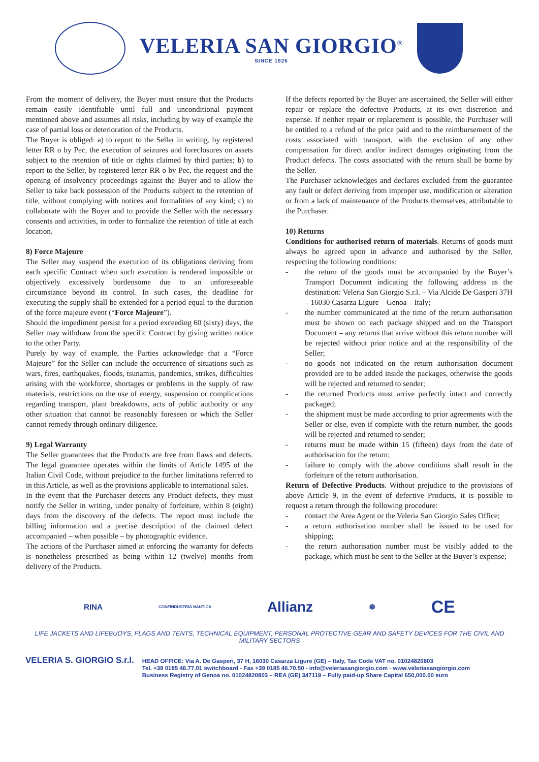VELERIA SAN GIORGIO<sup>®</sup>
SINCE 1926
From the moment of delivery, the Buyer must ensure that the Products remain easily identifiable until full and unconditional payment mentioned above and assumes all risks, including by way of example the case of partial loss or deterioration of the Products.
The Buyer is obliged: a) to report to the Seller in writing, by registered letter RR o by Pec, the execution of seizures and foreclosures on assets subject to the retention of title or rights claimed by third parties; b) to report to the Seller, by registered letter RR o by Pec, the request and the opening of insolvency proceedings against the Buyer and to allow the Seller to take back possession of the Products subject to the retention of title, without complying with notices and formalities of any kind; c) to collaborate with the Buyer and to provide the Seller with the necessary consents and activities, in order to formalize the retention of title at each location.
8) Force Majeure
The Seller may suspend the execution of its obligations deriving from each specific Contract when such execution is rendered impossible or objectively excessively burdensome due to an unforeseeable circumstance beyond its control. In such cases, the deadline for executing the supply shall be extended for a period equal to the duration of the force majeure event (“Force Majeure”).
Should the impediment persist for a period exceeding 60 (sixty) days, the Seller may withdraw from the specific Contract by giving written notice to the other Party.
Purely by way of example, the Parties acknowledge that a “Force Majeure” for the Seller can include the occurrence of situations such as wars, fires, earthquakes, floods, tsunamis, pandemics, strikes, difficulties arising with the workforce, shortages or problems in the supply of raw materials, restrictions on the use of energy, suspension or complications regarding transport, plant breakdowns, acts of public authority or any other situation that cannot be reasonably foreseen or which the Seller cannot remedy through ordinary diligence.
9) Legal Warranty
The Seller guarantees that the Products are free from flaws and defects. The legal guarantee operates within the limits of Article 1495 of the Italian Civil Code, without prejudice to the further limitations referred to in this Article, as well as the provisions applicable to international sales.
In the event that the Purchaser detects any Product defects, they must notify the Seller in writing, under penalty of forfeiture, within 8 (eight) days from the discovery of the defects. The report must include the billing information and a precise description of the claimed defect accompanied – when possible – by photographic evidence.
The actions of the Purchaser aimed at enforcing the warranty for defects is nonetheless prescribed as being within 12 (twelve) months from delivery of the Products.
If the defects reported by the Buyer are ascertained, the Seller will either repair or replace the defective Products, at its own discretion and expense. If neither repair or replacement is possible, the Purchaser will be entitled to a refund of the price paid and to the reimbursement of the costs associated with transport, with the exclusion of any other compensation for direct and/or indirect damages originating from the Product defects. The costs associated with the return shall be borne by the Seller.
The Purchaser acknowledges and declares excluded from the guarantee any fault or defect deriving from improper use, modification or alteration or from a lack of maintenance of the Products themselves, attributable to the Purchaser.
10) Returns
Conditions for authorised return of materials. Returns of goods must always be agreed upon in advance and authorised by the Seller, respecting the following conditions:
- the return of the goods must be accompanied by the Buyer’s Transport Document indicating the following address as the destination: Veleria San Giorgio S.r.l. – Via Alcide De Gasperi 37H – 16030 Casarza Ligure – Genoa – Italy;
- the number communicated at the time of the return authorisation must be shown on each package shipped and on the Transport Document – any returns that arrive without this return number will be rejected without prior notice and at the responsibility of the Seller;
- no goods not indicated on the return authorisation document provided are to be added inside the packages, otherwise the goods will be rejected and returned to sender;
- the returned Products must arrive perfectly intact and correctly packaged;
- the shipment must be made according to prior agreements with the Seller or else, even if complete with the return number, the goods will be rejected and returned to sender;
- returns must be made within 15 (fifteen) days from the date of authorisation for the return;
- failure to comply with the above conditions shall result in the forfeiture of the return authorisation.
Return of Defective Products. Without prejudice to the provisions of above Article 9, in the event of defective Products, it is possible to request a return through the following procedure:
- contact the Area Agent or the Veleria San Giorgio Sales Office;
- a return authorisation number shall be issued to be used for shipping;
- the return authorisation number must be visibly added to the package, which must be sent to the Seller at the Buyer’s expense;
RINA CONFINDUSTRIA NAUTICA Allianz ☸ CE
LIFE JACKETS AND LIFEBUOYS, FLAGS AND TENTS, TECHNICAL EQUIPMENT, PERSONAL PROTECTIVE GEAR AND SAFETY DEVICES FOR THE CIVIL AND MILITARY SECTORS
VELERIA S. GIORGIO S.r.l.
HEAD OFFICE: Via A. De Gasperi, 37 H, 16030 Casarza Ligure (GE) – Italy, Tax Code VAT no. 01024820803
Tel. +39 0185 46.77.01 switchboard - Fax +39 0185 46.70.50 - info@veleriasangiorgio.com - www.veleriasangiorgio.com
Business Registry of Genoa no. 01024820803 – REA (GE) 347119 – Fully paid-up Share Capital 650,000.00 euro